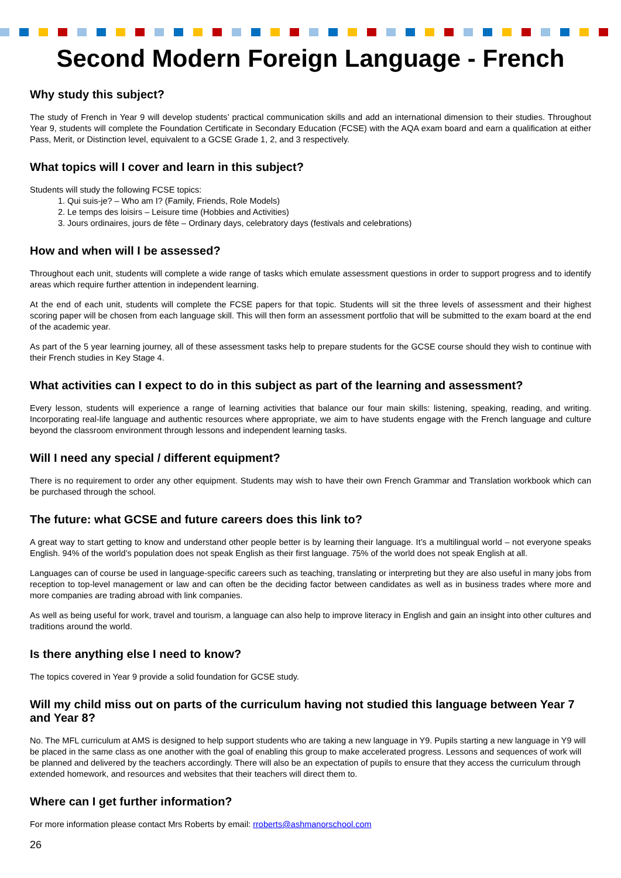Second Modern Foreign Language - French
Why study this subject?
The study of French in Year 9 will develop students’ practical communication skills and add an international dimension to their studies. Throughout Year 9, students will complete the Foundation Certificate in Secondary Education (FCSE) with the AQA exam board and earn a qualification at either Pass, Merit, or Distinction level, equivalent to a GCSE Grade 1, 2, and 3 respectively.
What topics will I cover and learn in this subject?
Students will study the following FCSE topics:
1. Qui suis-je? – Who am I? (Family, Friends, Role Models)
2. Le temps des loisirs – Leisure time (Hobbies and Activities)
3. Jours ordinaires, jours de fête – Ordinary days, celebratory days (festivals and celebrations)
How and when will I be assessed?
Throughout each unit, students will complete a wide range of tasks which emulate assessment questions in order to support progress and to identify areas which require further attention in independent learning.
At the end of each unit, students will complete the FCSE papers for that topic. Students will sit the three levels of assessment and their highest scoring paper will be chosen from each language skill. This will then form an assessment portfolio that will be submitted to the exam board at the end of the academic year.
As part of the 5 year learning journey, all of these assessment tasks help to prepare students for the GCSE course should they wish to continue with their French studies in Key Stage 4.
What activities can I expect to do in this subject as part of the learning and assessment?
Every lesson, students will experience a range of learning activities that balance our four main skills: listening, speaking, reading, and writing. Incorporating real-life language and authentic resources where appropriate, we aim to have students engage with the French language and culture beyond the classroom environment through lessons and independent learning tasks.
Will I need any special / different equipment?
There is no requirement to order any other equipment. Students may wish to have their own French Grammar and Translation workbook which can be purchased through the school.
The future: what GCSE and future careers does this link to?
A great way to start getting to know and understand other people better is by learning their language. It’s a multilingual world – not everyone speaks English. 94% of the world’s population does not speak English as their first language. 75% of the world does not speak English at all.
Languages can of course be used in language-specific careers such as teaching, translating or interpreting but they are also useful in many jobs from reception to top-level management or law and can often be the deciding factor between candidates as well as in business trades where more and more companies are trading abroad with link companies.
As well as being useful for work, travel and tourism, a language can also help to improve literacy in English and gain an insight into other cultures and traditions around the world.
Is there anything else I need to know?
The topics covered in Year 9 provide a solid foundation for GCSE study.
Will my child miss out on parts of the curriculum having not studied this language between Year 7 and Year 8?
No. The MFL curriculum at AMS is designed to help support students who are taking a new language in Y9. Pupils starting a new language in Y9 will be placed in the same class as one another with the goal of enabling this group to make accelerated progress. Lessons and sequences of work will be planned and delivered by the teachers accordingly. There will also be an expectation of pupils to ensure that they access the curriculum through extended homework, and resources and websites that their teachers will direct them to.
Where can I get further information?
For more information please contact Mrs Roberts by email: rroberts@ashmanorschool.com
26